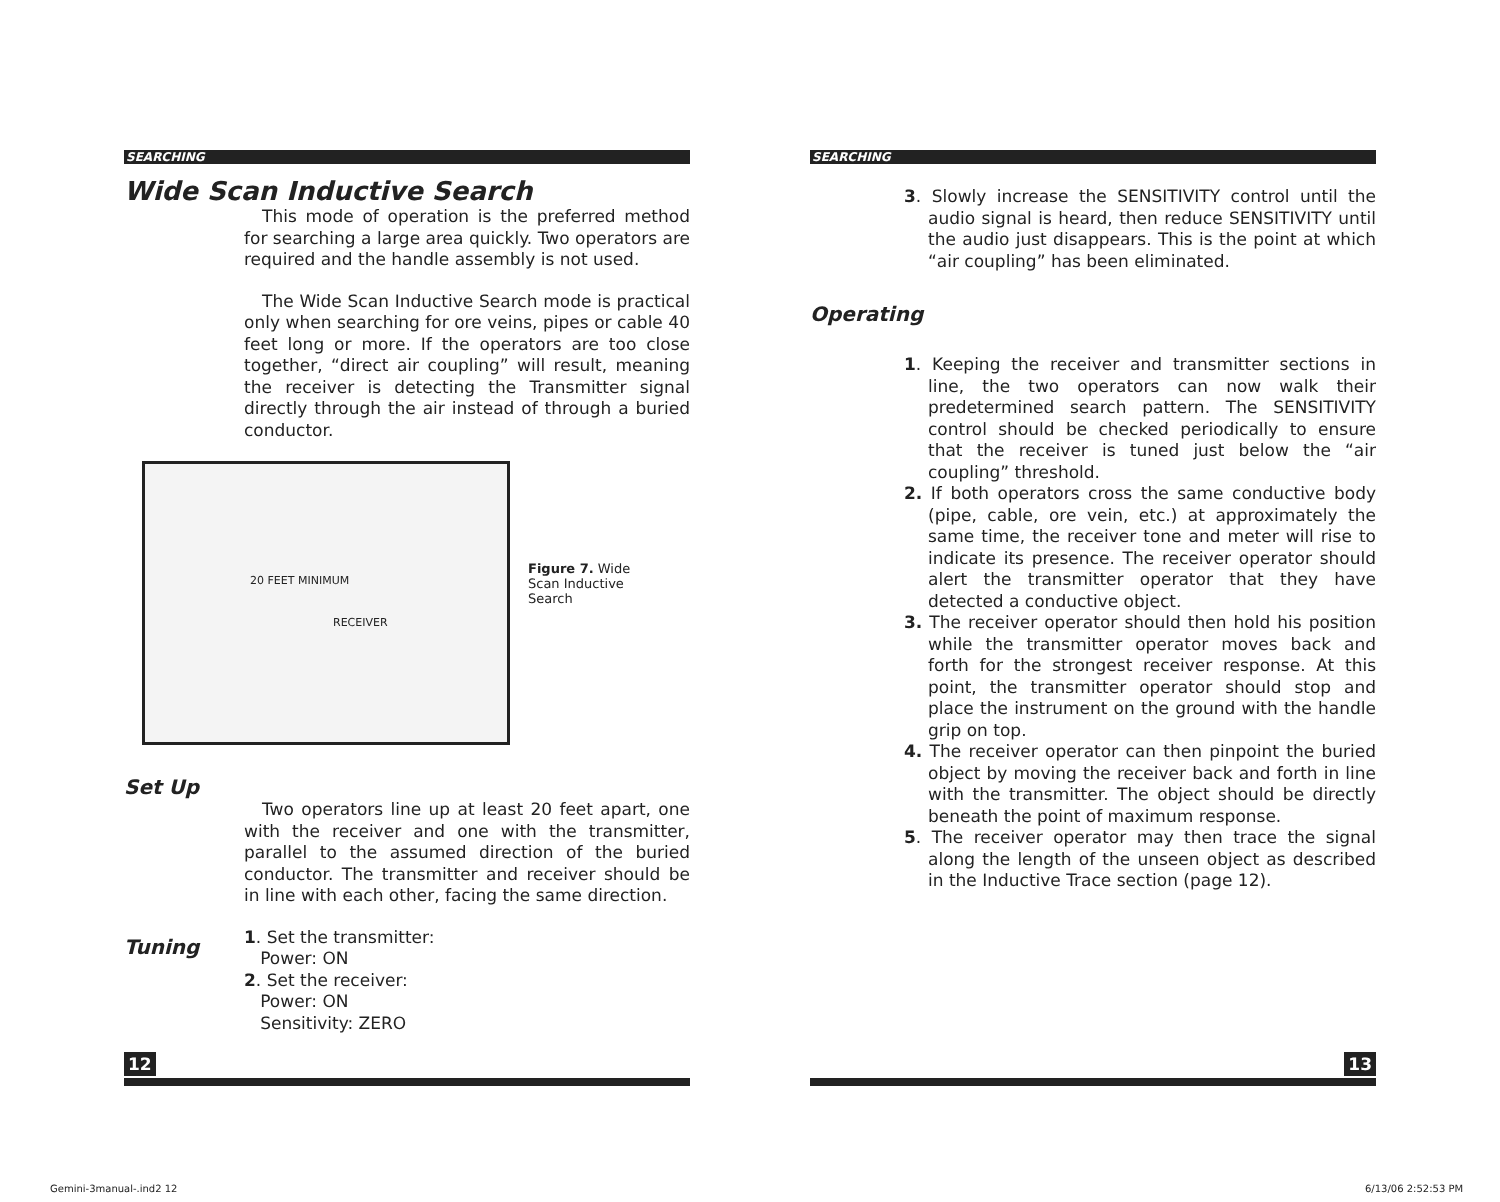SEARCHING
Wide Scan Inductive Search
This mode of operation is the preferred method for searching a large area quickly. Two operators are required and the handle assembly is not used.
The Wide Scan Inductive Search mode is practical only when searching for ore veins, pipes or cable 40 feet long or more. If the operators are too close together, “direct air coupling” will result, meaning the receiver is detecting the Transmitter signal directly through the air instead of through a buried conductor.
20 FEET MINIMUM
RECEIVER
Figure 7. Wide Scan Inductive Search
Set Up
Two operators line up at least 20 feet apart, one with the receiver and one with the transmitter, parallel to the assumed direction of the buried conductor. The transmitter and receiver should be in line with each other, facing the same direction.
Tuning
1. Set the transmitter:
Power: ON
2. Set the receiver:
Power: ON
Sensitivity: ZERO
12
SEARCHING
3. Slowly increase the SENSITIVITY control until the audio signal is heard, then reduce SENSITIVITY until the audio just disappears. This is the point at which “air coupling” has been eliminated.
Operating
1. Keeping the receiver and transmitter sections in line, the two operators can now walk their predetermined search pattern. The SENSITIVITY control should be checked periodically to ensure that the receiver is tuned just below the “air coupling” threshold.
2. If both operators cross the same conductive body (pipe, cable, ore vein, etc.) at approximately the same time, the receiver tone and meter will rise to indicate its presence. The receiver operator should alert the transmitter operator that they have detected a conductive object.
3. The receiver operator should then hold his position while the transmitter operator moves back and forth for the strongest receiver response. At this point, the transmitter operator should stop and place the instrument on the ground with the handle grip on top.
4. The receiver operator can then pinpoint the buried object by moving the receiver back and forth in line with the transmitter. The object should be directly beneath the point of maximum response.
5. The receiver operator may then trace the signal along the length of the unseen object as described in the Inductive Trace section (page 12).
13
Gemini-3manual-.ind2 12 6/13/06 2:52:53 PM